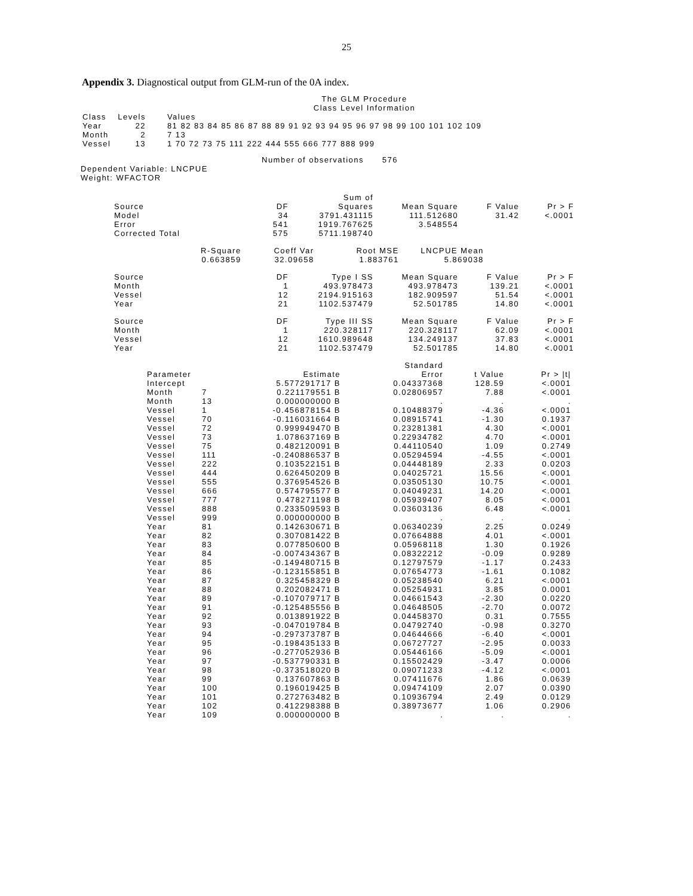25
Appendix 3. Diagnostical output from GLM-run of the 0A index.
The GLM Procedure
Class Level Information
| Class | Levels | Values |
| --- | --- | --- |
| Year | 22 | 81 82 83 84 85 86 87 88 89 91 92 93 94 95 96 97 98 99 100 101 102 109 |
| Month | 2 | 7 13 |
| Vessel | 13 | 1 70 72 73 75 111 222 444 555 666 777 888 999 |
Number of observations 576
Dependent Variable: LNCPUE
Weight: WFACTOR
| Source | DF | Sum of Squares | Mean Square | F Value | Pr > F |
| --- | --- | --- | --- | --- | --- |
| Model | 34 | 3791.431115 | 111.512680 | 31.42 | <.0001 |
| Error | 541 | 1919.767625 | 3.548554 | | |
| Corrected Total | 575 | 5711.198740 | | | |
| R-Square | Coeff Var | Root MSE | LNCPUE Mean |
| --- | --- | --- | --- |
| 0.663859 | 32.09658 | 1.883761 | 5.869038 |
| Source | DF | Type I SS | Mean Square | F Value | Pr > F |
| --- | --- | --- | --- | --- | --- |
| Month | 1 | 493.978473 | 493.978473 | 139.21 | <.0001 |
| Vessel | 12 | 2194.915163 | 182.909597 | 51.54 | <.0001 |
| Year | 21 | 1102.537479 | 52.501785 | 14.80 | <.0001 |
| Source | DF | Type III SS | Mean Square | F Value | Pr > F |
| --- | --- | --- | --- | --- | --- |
| Month | 1 | 220.328117 | 220.328117 | 62.09 | <.0001 |
| Vessel | 12 | 1610.989648 | 134.249137 | 37.83 | <.0001 |
| Year | 21 | 1102.537479 | 52.501785 | 14.80 | <.0001 |
| Parameter | | Estimate | Standard Error | t Value | Pr > /t/ |
| --- | --- | --- | --- | --- | --- |
| Intercept | | 5.577291717 B | 0.04337368 | 128.59 | <.0001 |
| Month | 7 | 0.221179551 B | 0.02806957 | 7.88 | <.0001 |
| Month | 13 | 0.000000000 B | . | . | . |
| Vessel | 1 | -0.456878154 B | 0.10488379 | -4.36 | <.0001 |
| Vessel | 70 | -0.116031664 B | 0.08915741 | -1.30 | 0.1937 |
| Vessel | 72 | 0.999949470 B | 0.23281381 | 4.30 | <.0001 |
| Vessel | 73 | 1.078637169 B | 0.22934782 | 4.70 | <.0001 |
| Vessel | 75 | 0.482120091 B | 0.44110540 | 1.09 | 0.2749 |
| Vessel | 111 | -0.240886537 B | 0.05294594 | -4.55 | <.0001 |
| Vessel | 222 | 0.103522151 B | 0.04448189 | 2.33 | 0.0203 |
| Vessel | 444 | 0.626450209 B | 0.04025721 | 15.56 | <.0001 |
| Vessel | 555 | 0.376954526 B | 0.03505130 | 10.75 | <.0001 |
| Vessel | 666 | 0.574795577 B | 0.04049231 | 14.20 | <.0001 |
| Vessel | 777 | 0.478271198 B | 0.05939407 | 8.05 | <.0001 |
| Vessel | 888 | 0.233509593 B | 0.03603136 | 6.48 | <.0001 |
| Vessel | 999 | 0.000000000 B | . | . | . |
| Year | 81 | 0.142630671 B | 0.06340239 | 2.25 | 0.0249 |
| Year | 82 | 0.307081422 B | 0.07664888 | 4.01 | <.0001 |
| Year | 83 | 0.077850600 B | 0.05968118 | 1.30 | 0.1926 |
| Year | 84 | -0.007434367 B | 0.08322212 | -0.09 | 0.9289 |
| Year | 85 | -0.149480715 B | 0.12797579 | -1.17 | 0.2433 |
| Year | 86 | -0.123155851 B | 0.07654773 | -1.61 | 0.1082 |
| Year | 87 | 0.325458329 B | 0.05238540 | 6.21 | <.0001 |
| Year | 88 | 0.202082471 B | 0.05254931 | 3.85 | 0.0001 |
| Year | 89 | -0.107079717 B | 0.04661543 | -2.30 | 0.0220 |
| Year | 91 | -0.125485556 B | 0.04648505 | -2.70 | 0.0072 |
| Year | 92 | 0.013891922 B | 0.04458370 | 0.31 | 0.7555 |
| Year | 93 | -0.047019784 B | 0.04792740 | -0.98 | 0.3270 |
| Year | 94 | -0.297373787 B | 0.04644666 | -6.40 | <.0001 |
| Year | 95 | -0.198435133 B | 0.06727727 | -2.95 | 0.0033 |
| Year | 96 | -0.277052936 B | 0.05446166 | -5.09 | <.0001 |
| Year | 97 | -0.537790331 B | 0.15502429 | -3.47 | 0.0006 |
| Year | 98 | -0.373518020 B | 0.09071233 | -4.12 | <.0001 |
| Year | 99 | 0.137607863 B | 0.07411676 | 1.86 | 0.0639 |
| Year | 100 | 0.196019425 B | 0.09474109 | 2.07 | 0.0390 |
| Year | 101 | 0.272763482 B | 0.10936794 | 2.49 | 0.0129 |
| Year | 102 | 0.412298388 B | 0.38973677 | 1.06 | 0.2906 |
| Year | 109 | 0.000000000 B | . | . | . |